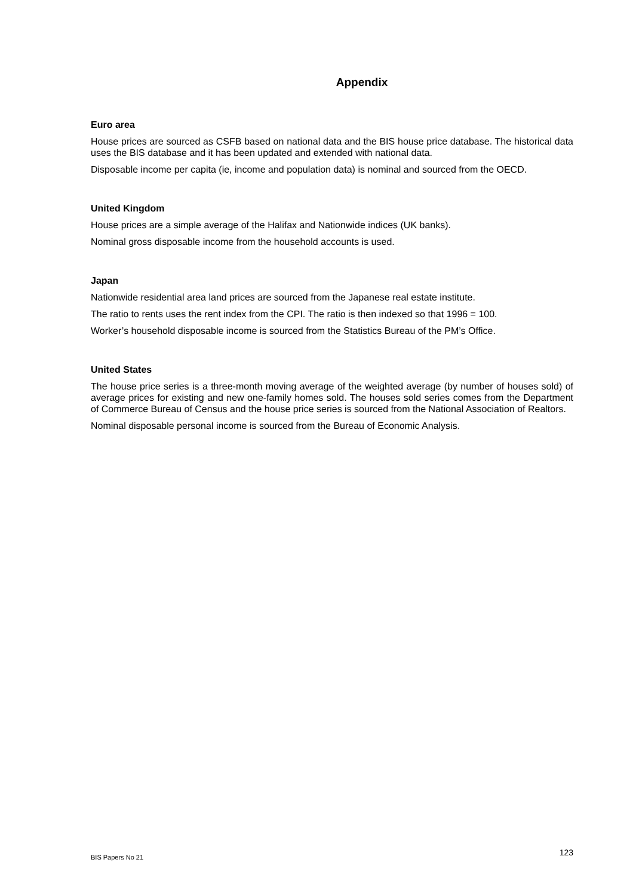Appendix
Euro area
House prices are sourced as CSFB based on national data and the BIS house price database. The historical data uses the BIS database and it has been updated and extended with national data.
Disposable income per capita (ie, income and population data) is nominal and sourced from the OECD.
United Kingdom
House prices are a simple average of the Halifax and Nationwide indices (UK banks).
Nominal gross disposable income from the household accounts is used.
Japan
Nationwide residential area land prices are sourced from the Japanese real estate institute.
The ratio to rents uses the rent index from the CPI. The ratio is then indexed so that 1996 = 100.
Worker’s household disposable income is sourced from the Statistics Bureau of the PM’s Office.
United States
The house price series is a three-month moving average of the weighted average (by number of houses sold) of average prices for existing and new one-family homes sold. The houses sold series comes from the Department of Commerce Bureau of Census and the house price series is sourced from the National Association of Realtors.
Nominal disposable personal income is sourced from the Bureau of Economic Analysis.
BIS Papers No 21 123